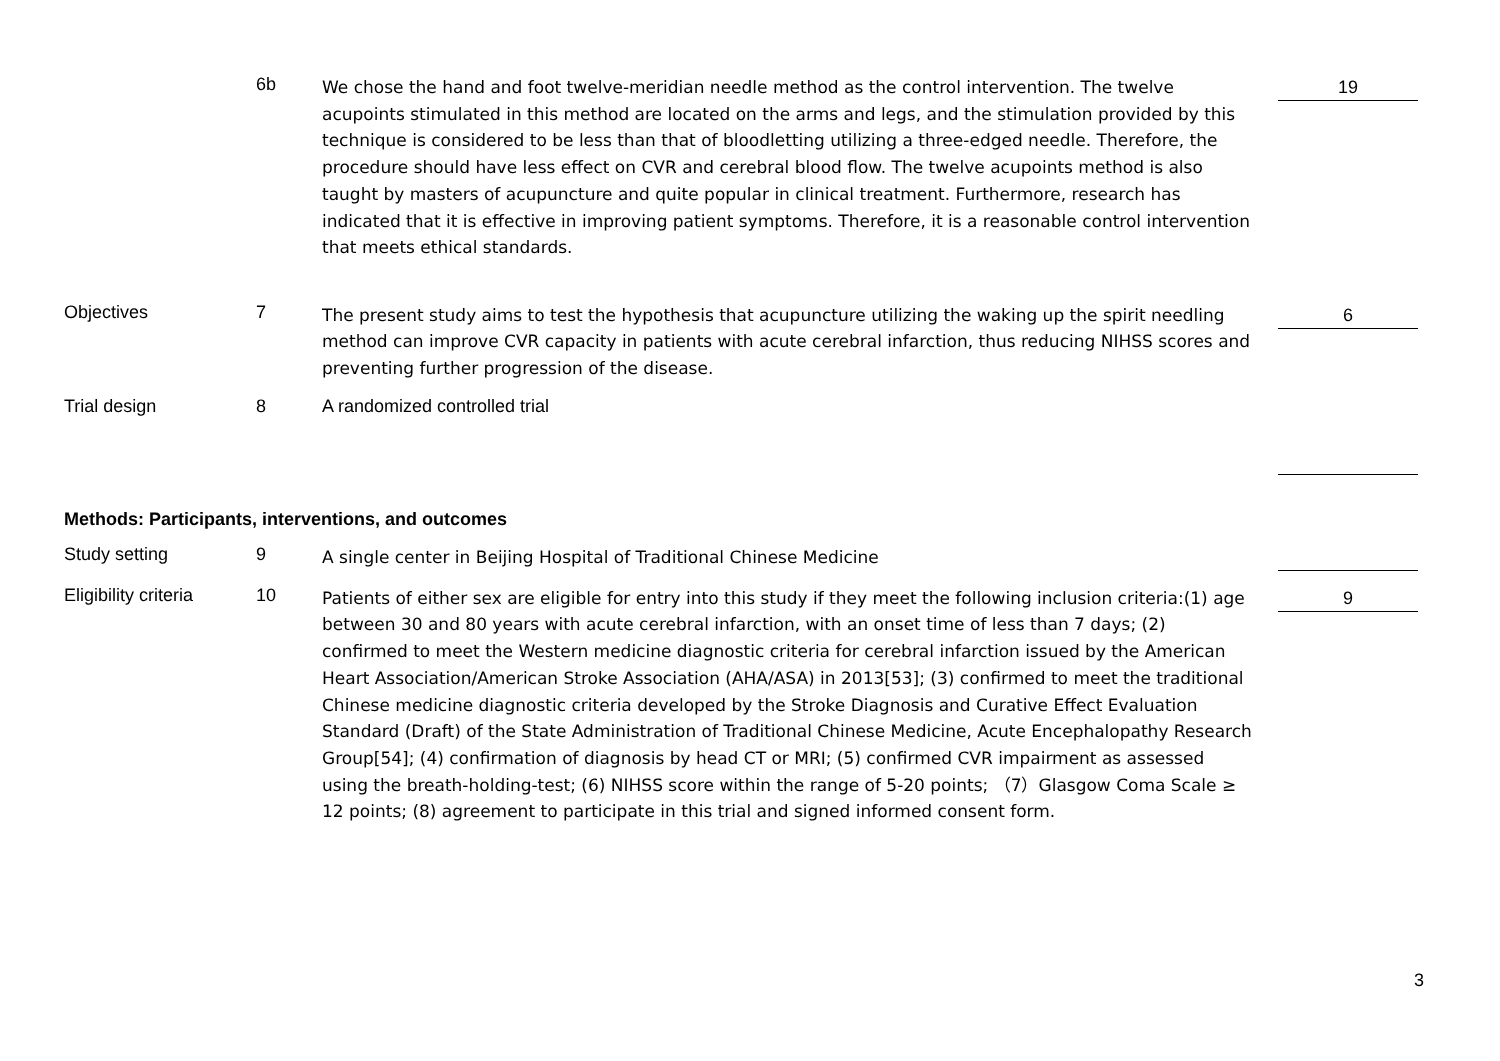| | 6b | We chose the hand and foot twelve-meridian needle method as the control intervention. The twelve acupoints stimulated in this method are located on the arms and legs, and the stimulation provided by this technique is considered to be less than that of bloodletting utilizing a three-edged needle. Therefore, the procedure should have less effect on CVR and cerebral blood flow. The twelve acupoints method is also taught by masters of acupuncture and quite popular in clinical treatment. Furthermore, research has indicated that it is effective in improving patient symptoms. Therefore, it is a reasonable control intervention that meets ethical standards. | 19 |
| Objectives | 7 | The present study aims to test the hypothesis that acupuncture utilizing the waking up the spirit needling method can improve CVR capacity in patients with acute cerebral infarction, thus reducing NIHSS scores and preventing further progression of the disease. | 6 |
| Trial design | 8 | A randomized controlled trial | |
| Methods: Participants, interventions, and outcomes | | | |
| Study setting | 9 | A single center in Beijing Hospital of Traditional Chinese Medicine | |
| Eligibility criteria | 10 | Patients of either sex are eligible for entry into this study if they meet the following inclusion criteria:(1) age between 30 and 80 years with acute cerebral infarction, with an onset time of less than 7 days; (2) confirmed to meet the Western medicine diagnostic criteria for cerebral infarction issued by the American Heart Association/American Stroke Association (AHA/ASA) in 2013[53]; (3) confirmed to meet the traditional Chinese medicine diagnostic criteria developed by the Stroke Diagnosis and Curative Effect Evaluation Standard (Draft) of the State Administration of Traditional Chinese Medicine, Acute Encephalopathy Research Group[54]; (4) confirmation of diagnosis by head CT or MRI; (5) confirmed CVR impairment as assessed using the breath-holding-test; (6) NIHSS score within the range of 5-20 points; （7）Glasgow Coma Scale ≥ 12 points; (8) agreement to participate in this trial and signed informed consent form. | 9 |
3